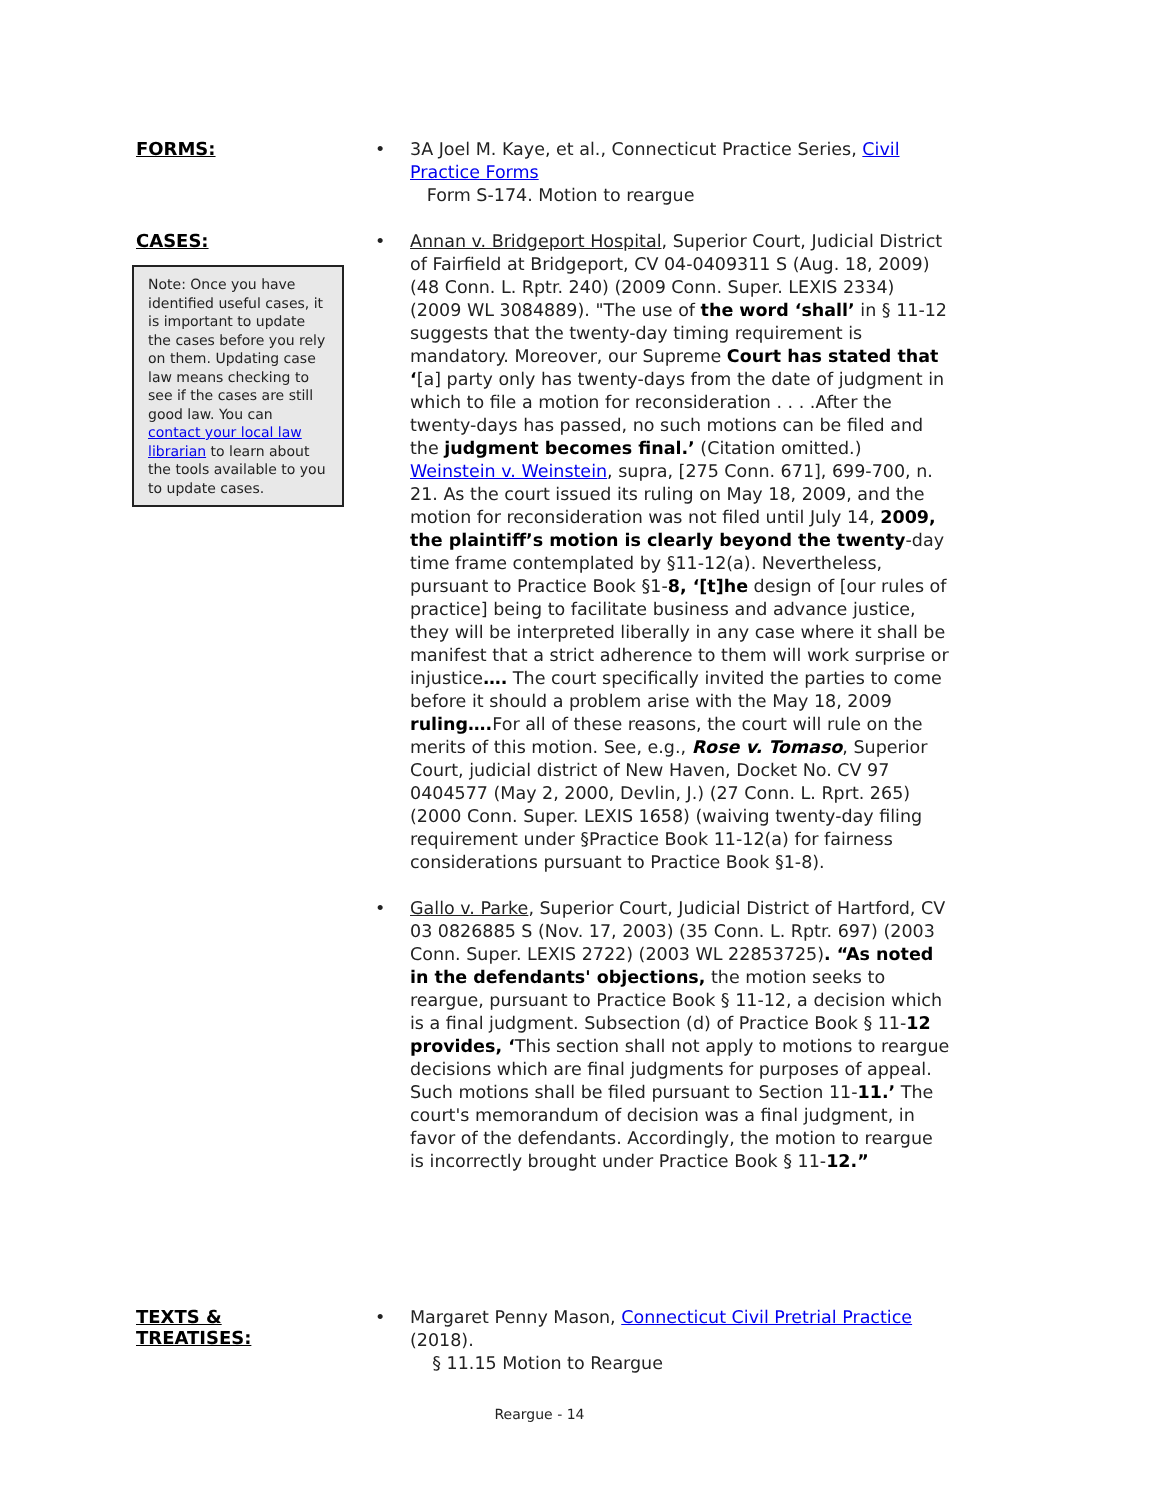FORMS:
• 3A Joel M. Kaye, et al., Connecticut Practice Series, Civil Practice Forms
Form S-174. Motion to reargue
CASES:
Note: Once you have identified useful cases, it is important to update the cases before you rely on them. Updating case law means checking to see if the cases are still good law. You can contact your local law librarian to learn about the tools available to you to update cases.
• Annan v. Bridgeport Hospital, Superior Court, Judicial District of Fairfield at Bridgeport, CV 04-0409311 S (Aug. 18, 2009) (48 Conn. L. Rptr. 240) (2009 Conn. Super. LEXIS 2334) (2009 WL 3084889). "The use of the word ‘shall’ in § 11-12 suggests that the twenty-day timing requirement is mandatory. Moreover, our Supreme Court has stated that ‘[a] party only has twenty-days from the date of judgment in which to file a motion for reconsideration . . . .After the twenty-days has passed, no such motions can be filed and the judgment becomes final.’ (Citation omitted.) Weinstein v. Weinstein, supra, [275 Conn. 671], 699-700, n. 21. As the court issued its ruling on May 18, 2009, and the motion for reconsideration was not filed until July 14, 2009, the plaintiff’s motion is clearly beyond the twenty-day time frame contemplated by §11-12(a). Nevertheless, pursuant to Practice Book §1-8, ‘[t]he design of [our rules of practice] being to facilitate business and advance justice, they will be interpreted liberally in any case where it shall be manifest that a strict adherence to them will work surprise or injustice…. The court specifically invited the parties to come before it should a problem arise with the May 18, 2009 ruling…. For all of these reasons, the court will rule on the merits of this motion. See, e.g., Rose v. Tomaso, Superior Court, judicial district of New Haven, Docket No. CV 97 0404577 (May 2, 2000, Devlin, J.) (27 Conn. L. Rprt. 265) (2000 Conn. Super. LEXIS 1658) (waiving twenty-day filing requirement under §Practice Book 11-12(a) for fairness considerations pursuant to Practice Book §1-8).
• Gallo v. Parke, Superior Court, Judicial District of Hartford, CV 03 0826885 S (Nov. 17, 2003) (35 Conn. L. Rptr. 697) (2003 Conn. Super. LEXIS 2722) (2003 WL 22853725). “As noted in the defendants' objections, the motion seeks to reargue, pursuant to Practice Book § 11-12, a decision which is a final judgment. Subsection (d) of Practice Book § 11-12 provides, ‘This section shall not apply to motions to reargue decisions which are final judgments for purposes of appeal. Such motions shall be filed pursuant to Section 11-11.’ The court's memorandum of decision was a final judgment, in favor of the defendants. Accordingly, the motion to reargue is incorrectly brought under Practice Book § 11-12.”
TEXTS &
TREATISES:
• Margaret Penny Mason, Connecticut Civil Pretrial Practice (2018).
§ 11.15 Motion to Reargue
Reargue - 14